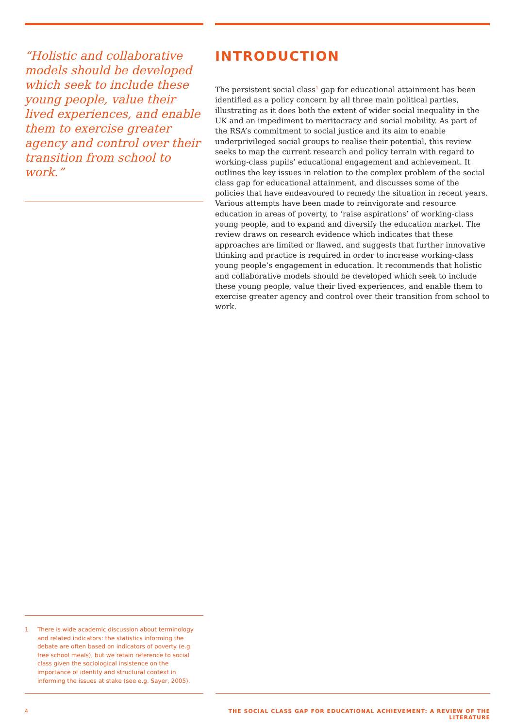“Holistic and collaborative models should be developed which seek to include these young people, value their lived experiences, and enable them to exercise greater agency and control over their transition from school to work.”
INTRODUCTION
The persistent social class<sup>1</sup> gap for educational attainment has been identified as a policy concern by all three main political parties, illustrating as it does both the extent of wider social inequality in the UK and an impediment to meritocracy and social mobility. As part of the RSA’s commitment to social justice and its aim to enable underprivileged social groups to realise their potential, this review seeks to map the current research and policy terrain with regard to working-class pupils’ educational engagement and achievement. It outlines the key issues in relation to the complex problem of the social class gap for educational attainment, and discusses some of the policies that have endeavoured to remedy the situation in recent years. Various attempts have been made to reinvigorate and resource education in areas of poverty, to ‘raise aspirations’ of working-class young people, and to expand and diversify the education market. The review draws on research evidence which indicates that these approaches are limited or flawed, and suggests that further innovative thinking and practice is required in order to increase working-class young people’s engagement in education. It recommends that holistic and collaborative models should be developed which seek to include these young people, value their lived experiences, and enable them to exercise greater agency and control over their transition from school to work.
1 There is wide academic discussion about terminology and related indicators: the statistics informing the debate are often based on indicators of poverty (e.g. free school meals), but we retain reference to social class given the sociological insistence on the importance of identity and structural context in informing the issues at stake (see e.g. Sayer, 2005).
4 THE SOCIAL CLASS GAP FOR EDUCATIONAL ACHIEVEMENT: A REVIEW OF THE LITERATURE